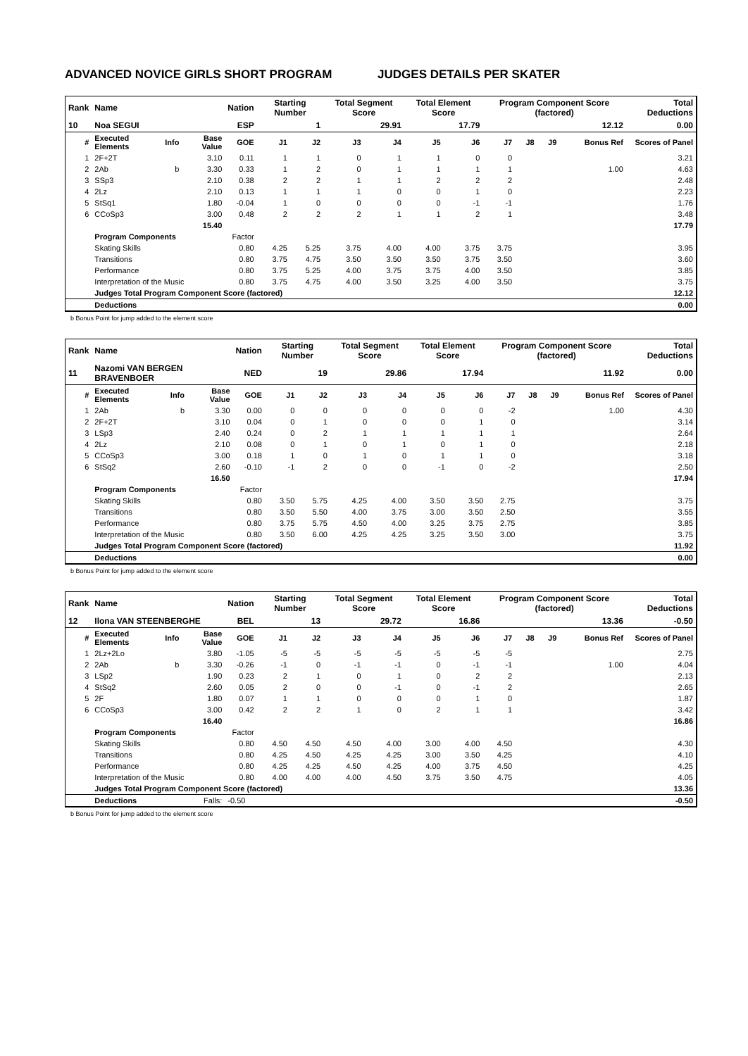ADVANCED NOVICE GIRLS SHORT PROGRAM JUDGES DETAILS PER SKATER
| Rank | Name | | | Nation | Starting Number | | Total Segment Score | | Total Element Score | | Program Component Score (factored) | | | | Total Deductions |
| 10 | Noa SEGUI | | | ESP | 1 | | 29.91 | | 17.79 | | 12.12 | | | | 0.00 |
| # | Executed Elements | Info | Base Value | GOE | J1 | J2 | J3 | J4 | J5 | J6 | J7 | J8 | J9 | Bonus Ref | Scores of Panel |
| 1 | 2F+2T | | 3.10 | 0.11 | 1 | 1 | 0 | 1 | 1 | 0 | 0 | | | | 3.21 |
| 2 | 2Ab | b | 3.30 | 0.33 | 1 | 2 | 0 | 1 | 1 | 1 | 1 | | | 1.00 | 4.63 |
| 3 | SSp3 | | 2.10 | 0.38 | 2 | 2 | 1 | 1 | 2 | 2 | 2 | | | | 2.48 |
| 4 | 2Lz | | 2.10 | 0.13 | 1 | 1 | 1 | 0 | 0 | 1 | 0 | | | | 2.23 |
| 5 | StSq1 | | 1.80 | -0.04 | 1 | 0 | 0 | 0 | 0 | -1 | -1 | | | | 1.76 |
| 6 | CCoSp3 | | 3.00 | 0.48 | 2 | 2 | 2 | 1 | 1 | 2 | 1 | | | | 3.48 |
| | | | 15.40 | | | | | | | | | | | | 17.79 |
| | Program Components | | | Factor | | | | | | | | | | | |
| | Skating Skills | | | 0.80 | 4.25 | 5.25 | 3.75 | 4.00 | 4.00 | 3.75 | 3.75 | | | | 3.95 |
| | Transitions | | | 0.80 | 3.75 | 4.75 | 3.50 | 3.50 | 3.50 | 3.75 | 3.50 | | | | 3.60 |
| | Performance | | | 0.80 | 3.75 | 5.25 | 4.00 | 3.75 | 3.75 | 4.00 | 3.50 | | | | 3.85 |
| | Interpretation of the Music | | | 0.80 | 3.75 | 4.75 | 4.00 | 3.50 | 3.25 | 4.00 | 3.50 | | | | 3.75 |
| | Judges Total Program Component Score (factored) | | | | | | | | | | | | | | 12.12 |
| | Deductions | | | | | | | | | | | | | | 0.00 |
b Bonus Point for jump added to the element score
| Rank | Name | | | Nation | Starting Number | | Total Segment Score | | Total Element Score | | Program Component Score (factored) | | | | Total Deductions |
| 11 | Nazomi VAN BERGEN BRAVENBOER | | | NED | 19 | | 29.86 | | 17.94 | | 11.92 | | | | 0.00 |
| # | Executed Elements | Info | Base Value | GOE | J1 | J2 | J3 | J4 | J5 | J6 | J7 | J8 | J9 | Bonus Ref | Scores of Panel |
| 1 | 2Ab | b | 3.30 | 0.00 | 0 | 0 | 0 | 0 | 0 | 0 | -2 | | | 1.00 | 4.30 |
| 2 | 2F+2T | | 3.10 | 0.04 | 0 | 1 | 0 | 0 | 0 | 1 | 0 | | | | 3.14 |
| 3 | LSp3 | | 2.40 | 0.24 | 0 | 2 | 1 | 1 | 1 | 1 | 1 | | | | 2.64 |
| 4 | 2Lz | | 2.10 | 0.08 | 0 | 1 | 0 | 1 | 0 | 1 | 0 | | | | 2.18 |
| 5 | CCoSp3 | | 3.00 | 0.18 | 1 | 0 | 1 | 0 | 1 | 1 | 0 | | | | 3.18 |
| 6 | StSq2 | | 2.60 | -0.10 | -1 | 2 | 0 | 0 | -1 | 0 | -2 | | | | 2.50 |
| | | | 16.50 | | | | | | | | | | | | 17.94 |
| | Program Components | | | Factor | | | | | | | | | | | |
| | Skating Skills | | | 0.80 | 3.50 | 5.75 | 4.25 | 4.00 | 3.50 | 3.50 | 2.75 | | | | 3.75 |
| | Transitions | | | 0.80 | 3.50 | 5.50 | 4.00 | 3.75 | 3.00 | 3.50 | 2.50 | | | | 3.55 |
| | Performance | | | 0.80 | 3.75 | 5.75 | 4.50 | 4.00 | 3.25 | 3.75 | 2.75 | | | | 3.85 |
| | Interpretation of the Music | | | 0.80 | 3.50 | 6.00 | 4.25 | 4.25 | 3.25 | 3.50 | 3.00 | | | | 3.75 |
| | Judges Total Program Component Score (factored) | | | | | | | | | | | | | | 11.92 |
| | Deductions | | | | | | | | | | | | | | 0.00 |
b Bonus Point for jump added to the element score
| Rank | Name | | | Nation | Starting Number | | Total Segment Score | | Total Element Score | | Program Component Score (factored) | | | | Total Deductions |
| 12 | Ilona VAN STEENBERGHE | | | BEL | 13 | | 29.72 | | 16.86 | | 13.36 | | | | -0.50 |
| # | Executed Elements | Info | Base Value | GOE | J1 | J2 | J3 | J4 | J5 | J6 | J7 | J8 | J9 | Bonus Ref | Scores of Panel |
| 1 | 2Lz+2Lo | | 3.80 | -1.05 | -5 | -5 | -5 | -5 | -5 | -5 | -5 | | | | 2.75 |
| 2 | 2Ab | b | 3.30 | -0.26 | -1 | 0 | -1 | -1 | 0 | -1 | -1 | | | 1.00 | 4.04 |
| 3 | LSp2 | | 1.90 | 0.23 | 2 | 1 | 0 | 1 | 0 | 2 | 2 | | | | 2.13 |
| 4 | StSq2 | | 2.60 | 0.05 | 2 | 0 | 0 | -1 | 0 | -1 | 2 | | | | 2.65 |
| 5 | 2F | | 1.80 | 0.07 | 1 | 1 | 0 | 0 | 0 | 1 | 0 | | | | 1.87 |
| 6 | CCoSp3 | | 3.00 | 0.42 | 2 | 2 | 1 | 0 | 2 | 1 | 1 | | | | 3.42 |
| | | | 16.40 | | | | | | | | | | | | 16.86 |
| | Program Components | | | Factor | | | | | | | | | | | |
| | Skating Skills | | | 0.80 | 4.50 | 4.50 | 4.50 | 4.00 | 3.00 | 4.00 | 4.50 | | | | 4.30 |
| | Transitions | | | 0.80 | 4.25 | 4.50 | 4.25 | 4.25 | 3.00 | 3.50 | 4.25 | | | | 4.10 |
| | Performance | | | 0.80 | 4.25 | 4.25 | 4.50 | 4.25 | 4.00 | 3.75 | 4.50 | | | | 4.25 |
| | Interpretation of the Music | | | 0.80 | 4.00 | 4.00 | 4.00 | 4.50 | 3.75 | 3.50 | 4.75 | | | | 4.05 |
| | Judges Total Program Component Score (factored) | | | | | | | | | | | | | | 13.36 |
| | Deductions | | Falls: | -0.50 | | | | | | | | | | | -0.50 |
b Bonus Point for jump added to the element score